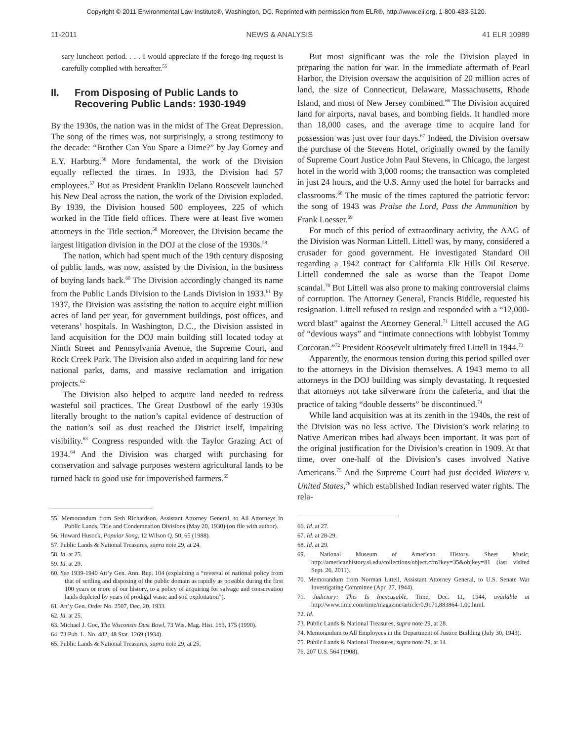Copyright © 2011 Environmental Law Institute®, Washington, DC. Reprinted with permission from ELR®, http://www.eli.org, 1-800-433-5120.
11-2011 NEWS & ANALYSIS 41 ELR 10989
sary luncheon period. . . . I would appreciate if the forego-ing request is carefully complied with hereafter.<sup>55</sup>
II. From Disposing of Public Lands to Recovering Public Lands: 1930-1949
By the 1930s, the nation was in the midst of The Great Depression. The song of the times was, not surprisingly, a strong testimony to the decade: “Brother Can You Spare a Dime?” by Jay Gorney and E.Y. Harburg.<sup>56</sup> More fundamental, the work of the Division equally reflected the times. In 1933, the Division had 57 employees.<sup>57</sup> But as President Franklin Delano Roosevelt launched his New Deal across the nation, the work of the Division exploded. By 1939, the Division housed 500 employees, 225 of which worked in the Title field offices. There were at least five women attorneys in the Title section.<sup>58</sup> Moreover, the Division became the largest litigation division in the DOJ at the close of the 1930s.<sup>59</sup>
The nation, which had spent much of the 19th century disposing of public lands, was now, assisted by the Division, in the business of buying lands back.<sup>60</sup> The Division accordingly changed its name from the Public Lands Division to the Lands Division in 1933.<sup>61</sup> By 1937, the Division was assisting the nation to acquire eight million acres of land per year, for government buildings, post offices, and veterans’ hospitals. In Washington, D.C., the Division assisted in land acquisition for the DOJ main building still located today at Ninth Street and Pennsylvania Avenue, the Supreme Court, and Rock Creek Park. The Division also aided in acquiring land for new national parks, dams, and massive reclamation and irrigation projects.<sup>62</sup>
The Division also helped to acquire land needed to redress wasteful soil practices. The Great Dustbowl of the early 1930s literally brought to the nation’s capital evidence of destruction of the nation’s soil as dust reached the District itself, impairing visibility.<sup>63</sup> Congress responded with the Taylor Grazing Act of 1934.<sup>64</sup> And the Division was charged with purchasing for conservation and salvage purposes western agricultural lands to be turned back to good use for impoverished farmers.<sup>65</sup>
55. Memorandum from Seth Richardson, Assistant Attorney General, to All Attorneys in Public Lands, Title and Condemnation Divisions (May 20, 1930) (on file with author).
56. Howard Husock, Popular Song, 12 Wilson Q. 50, 65 (1988).
57. Public Lands & National Treasures, supra note 29, at 24.
58. Id. at 25.
59. Id. at 29.
60. See 1939-1940 Att’y Gen. Ann. Rep. 104 (explaining a “reversal of national policy from that of settling and disposing of the public domain as rapidly as possible during the first 100 years or more of our history, to a policy of acquiring for salvage and conservation lands depleted by years of prodigal waste and soil exploitation”).
61. Att’y Gen. Order No. 2507, Dec. 20, 1933.
62. Id. at 25.
63. Michael J. Goc, The Wisconsin Dust Bowl, 73 Wis. Mag. Hist. 163, 175 (1990).
64. 73 Pub. L. No. 482, 48 Stat. 1269 (1934).
65. Public Lands & National Treasures, supra note 29, at 25.
But most significant was the role the Division played in preparing the nation for war. In the immediate aftermath of Pearl Harbor, the Division oversaw the acquisition of 20 million acres of land, the size of Connecticut, Delaware, Massachusetts, Rhode Island, and most of New Jersey combined.<sup>66</sup> The Division acquired land for airports, naval bases, and bombing fields. It handled more than 18,000 cases, and the average time to acquire land for possession was just over four days.<sup>67</sup> Indeed, the Division oversaw the purchase of the Stevens Hotel, originally owned by the family of Supreme Court Justice John Paul Stevens, in Chicago, the largest hotel in the world with 3,000 rooms; the transaction was completed in just 24 hours, and the U.S. Army used the hotel for barracks and classrooms.<sup>68</sup> The music of the times captured the patriotic fervor: the song of 1943 was Praise the Lord, Pass the Ammunition by Frank Loesser.<sup>69</sup>
For much of this period of extraordinary activity, the AAG of the Division was Norman Littell. Littell was, by many, considered a crusader for good government. He investigated Standard Oil regarding a 1942 contract for California Elk Hills Oil Reserve. Littell condemned the sale as worse than the Teapot Dome scandal.<sup>70</sup> But Littell was also prone to making controversial claims of corruption. The Attorney General, Francis Biddle, requested his resignation. Littell refused to resign and responded with a “12,000-word blast” against the Attorney General.<sup>71</sup> Littell accused the AG of “devious ways” and “intimate connections with lobbyist Tommy Corcoran.”<sup>72</sup> President Roosevelt ultimately fired Littell in 1944.<sup>73</sup>
Apparently, the enormous tension during this period spilled over to the attorneys in the Division themselves. A 1943 memo to all attorneys in the DOJ building was simply devastating. It requested that attorneys not take silverware from the cafeteria, and that the practice of taking “double desserts” be discontinued.<sup>74</sup>
While land acquisition was at its zenith in the 1940s, the rest of the Division was no less active. The Division’s work relating to Native American tribes had always been important. It was part of the original justification for the Division’s creation in 1909. At that time, over one-half of the Division’s cases involved Native Americans.<sup>75</sup> And the Supreme Court had just decided Winters v. United States,<sup>76</sup> which established Indian reserved water rights. The rela-
66. Id. at 27.
67. Id. at 28-29.
68. Id. at 29.
69. National Museum of American History, Sheet Music, http://americanhistory.si.edu/collections/object.cfm?key=35&objkey=81 (last visited Sept. 26, 2011).
70. Memorandum from Norman Littell, Assistant Attorney General, to U.S. Senate War Investigating Committee (Apr. 27, 1944).
71. Judiciary: This Is Inexcusable, Time, Dec. 11, 1944, available at http://www.time.com/time/magazine/article/0,9171,883864-1,00.html.
72. Id.
73. Public Lands & National Treasures, supra note 29, at 28.
74. Memorandum to All Employees in the Department of Justice Building (July 30, 1943).
75. Public Lands & National Treasures, supra note 29, at 14.
76. 207 U.S. 564 (1908).